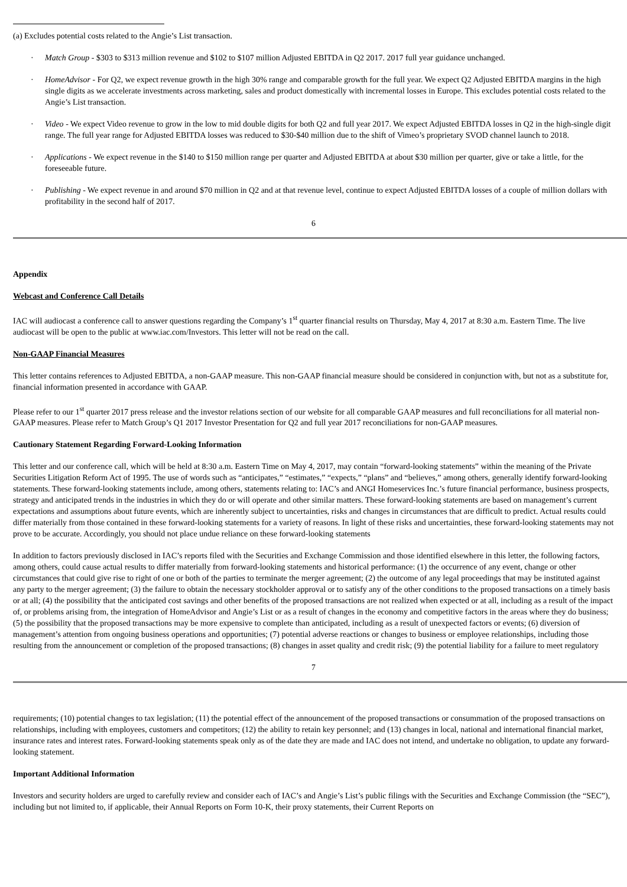(a) Excludes potential costs related to the Angie’s List transaction.
· Match Group - $303 to $313 million revenue and $102 to $107 million Adjusted EBITDA in Q2 2017. 2017 full year guidance unchanged.
· HomeAdvisor - For Q2, we expect revenue growth in the high 30% range and comparable growth for the full year. We expect Q2 Adjusted EBITDA margins in the high single digits as we accelerate investments across marketing, sales and product domestically with incremental losses in Europe. This excludes potential costs related to the Angie’s List transaction.
· Video - We expect Video revenue to grow in the low to mid double digits for both Q2 and full year 2017. We expect Adjusted EBITDA losses in Q2 in the high-single digit range. The full year range for Adjusted EBITDA losses was reduced to $30-$40 million due to the shift of Vimeo’s proprietary SVOD channel launch to 2018.
· Applications - We expect revenue in the $140 to $150 million range per quarter and Adjusted EBITDA at about $30 million per quarter, give or take a little, for the foreseeable future.
· Publishing - We expect revenue in and around $70 million in Q2 and at that revenue level, continue to expect Adjusted EBITDA losses of a couple of million dollars with profitability in the second half of 2017.
6
Appendix
Webcast and Conference Call Details
IAC will audiocast a conference call to answer questions regarding the Company’s 1<sup>st</sup> quarter financial results on Thursday, May 4, 2017 at 8:30 a.m. Eastern Time. The live audiocast will be open to the public at www.iac.com/Investors. This letter will not be read on the call.
Non-GAAP Financial Measures
This letter contains references to Adjusted EBITDA, a non-GAAP measure. This non-GAAP financial measure should be considered in conjunction with, but not as a substitute for, financial information presented in accordance with GAAP.
Please refer to our 1<sup>st</sup> quarter 2017 press release and the investor relations section of our website for all comparable GAAP measures and full reconciliations for all material non-GAAP measures. Please refer to Match Group’s Q1 2017 Investor Presentation for Q2 and full year 2017 reconciliations for non-GAAP measures.
Cautionary Statement Regarding Forward-Looking Information
This letter and our conference call, which will be held at 8:30 a.m. Eastern Time on May 4, 2017, may contain “forward-looking statements” within the meaning of the Private Securities Litigation Reform Act of 1995. The use of words such as “anticipates,” “estimates,” “expects,” “plans” and “believes,” among others, generally identify forward-looking statements. These forward-looking statements include, among others, statements relating to: IAC’s and ANGI Homeservices Inc.’s future financial performance, business prospects, strategy and anticipated trends in the industries in which they do or will operate and other similar matters. These forward-looking statements are based on management’s current expectations and assumptions about future events, which are inherently subject to uncertainties, risks and changes in circumstances that are difficult to predict. Actual results could differ materially from those contained in these forward-looking statements for a variety of reasons. In light of these risks and uncertainties, these forward-looking statements may not prove to be accurate. Accordingly, you should not place undue reliance on these forward-looking statements
In addition to factors previously disclosed in IAC’s reports filed with the Securities and Exchange Commission and those identified elsewhere in this letter, the following factors, among others, could cause actual results to differ materially from forward-looking statements and historical performance: (1) the occurrence of any event, change or other circumstances that could give rise to right of one or both of the parties to terminate the merger agreement; (2) the outcome of any legal proceedings that may be instituted against any party to the merger agreement; (3) the failure to obtain the necessary stockholder approval or to satisfy any of the other conditions to the proposed transactions on a timely basis or at all; (4) the possibility that the anticipated cost savings and other benefits of the proposed transactions are not realized when expected or at all, including as a result of the impact of, or problems arising from, the integration of HomeAdvisor and Angie’s List or as a result of changes in the economy and competitive factors in the areas where they do business; (5) the possibility that the proposed transactions may be more expensive to complete than anticipated, including as a result of unexpected factors or events; (6) diversion of management’s attention from ongoing business operations and opportunities; (7) potential adverse reactions or changes to business or employee relationships, including those resulting from the announcement or completion of the proposed transactions; (8) changes in asset quality and credit risk; (9) the potential liability for a failure to meet regulatory
7
requirements; (10) potential changes to tax legislation; (11) the potential effect of the announcement of the proposed transactions or consummation of the proposed transactions on relationships, including with employees, customers and competitors; (12) the ability to retain key personnel; and (13) changes in local, national and international financial market, insurance rates and interest rates. Forward-looking statements speak only as of the date they are made and IAC does not intend, and undertake no obligation, to update any forward-looking statement.
Important Additional Information
Investors and security holders are urged to carefully review and consider each of IAC’s and Angie’s List’s public filings with the Securities and Exchange Commission (the “SEC”), including but not limited to, if applicable, their Annual Reports on Form 10-K, their proxy statements, their Current Reports on